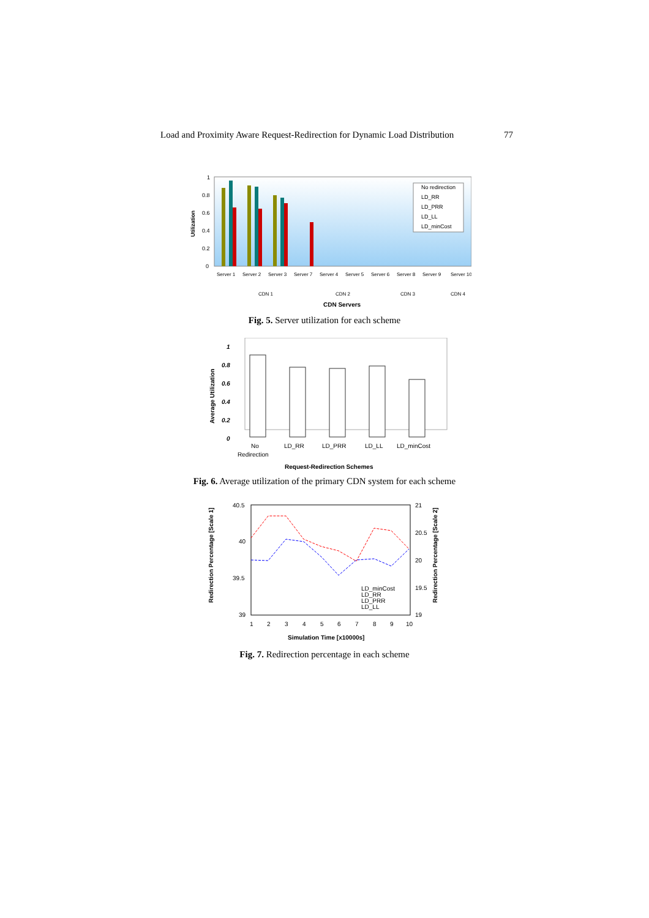Load and Proximity Aware Request-Redirection for Dynamic Load Distribution 77
1
0.8
0.6
0.4
0.2
0
Utilization
No redirection
LD_RR
LD_PRR
LD_LL
LD_minCost
Server 1
Server 2
Server 3
Server 7
Server 4
Server 5
Server 6
Server 8
Server 9
Server 10
CDN 1
CDN 2
CDN 3
CDN 4
CDN Servers
Fig. 5. Server utilization for each scheme
1
0.8
0.6
0.4
0.2
0
Average Utilization
No
Redirection
LD_RR
LD_PRR
LD_LL
LD_minCost
Request-Redirection Schemes
Fig. 6. Average utilization of the primary CDN system for each scheme
40.5
40
39.5
39
21
20.5
20
19.5
19
1
2
3
4
5
6
7
8
9
10
LD_minCost
LD_RR
LD_PRR
LD_LL
Redirection Percentage [Scale 1]
Redirection Percentage [Scale 2]
Simulation Time [x10000s]
Fig. 7. Redirection percentage in each scheme